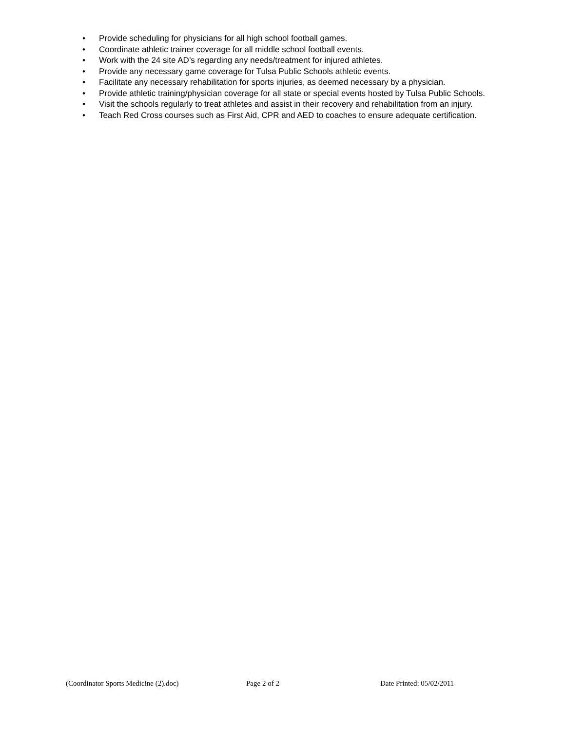• Provide scheduling for physicians for all high school football games.
• Coordinate athletic trainer coverage for all middle school football events.
• Work with the 24 site AD’s regarding any needs/treatment for injured athletes.
• Provide any necessary game coverage for Tulsa Public Schools athletic events.
• Facilitate any necessary rehabilitation for sports injuries, as deemed necessary by a physician.
• Provide athletic training/physician coverage for all state or special events hosted by Tulsa Public Schools.
• Visit the schools regularly to treat athletes and assist in their recovery and rehabilitation from an injury.
• Teach Red Cross courses such as First Aid, CPR and AED to coaches to ensure adequate certification.
(Coordinator Sports Medicine (2).doc) Page 2 of 2 Date Printed: 05/02/2011